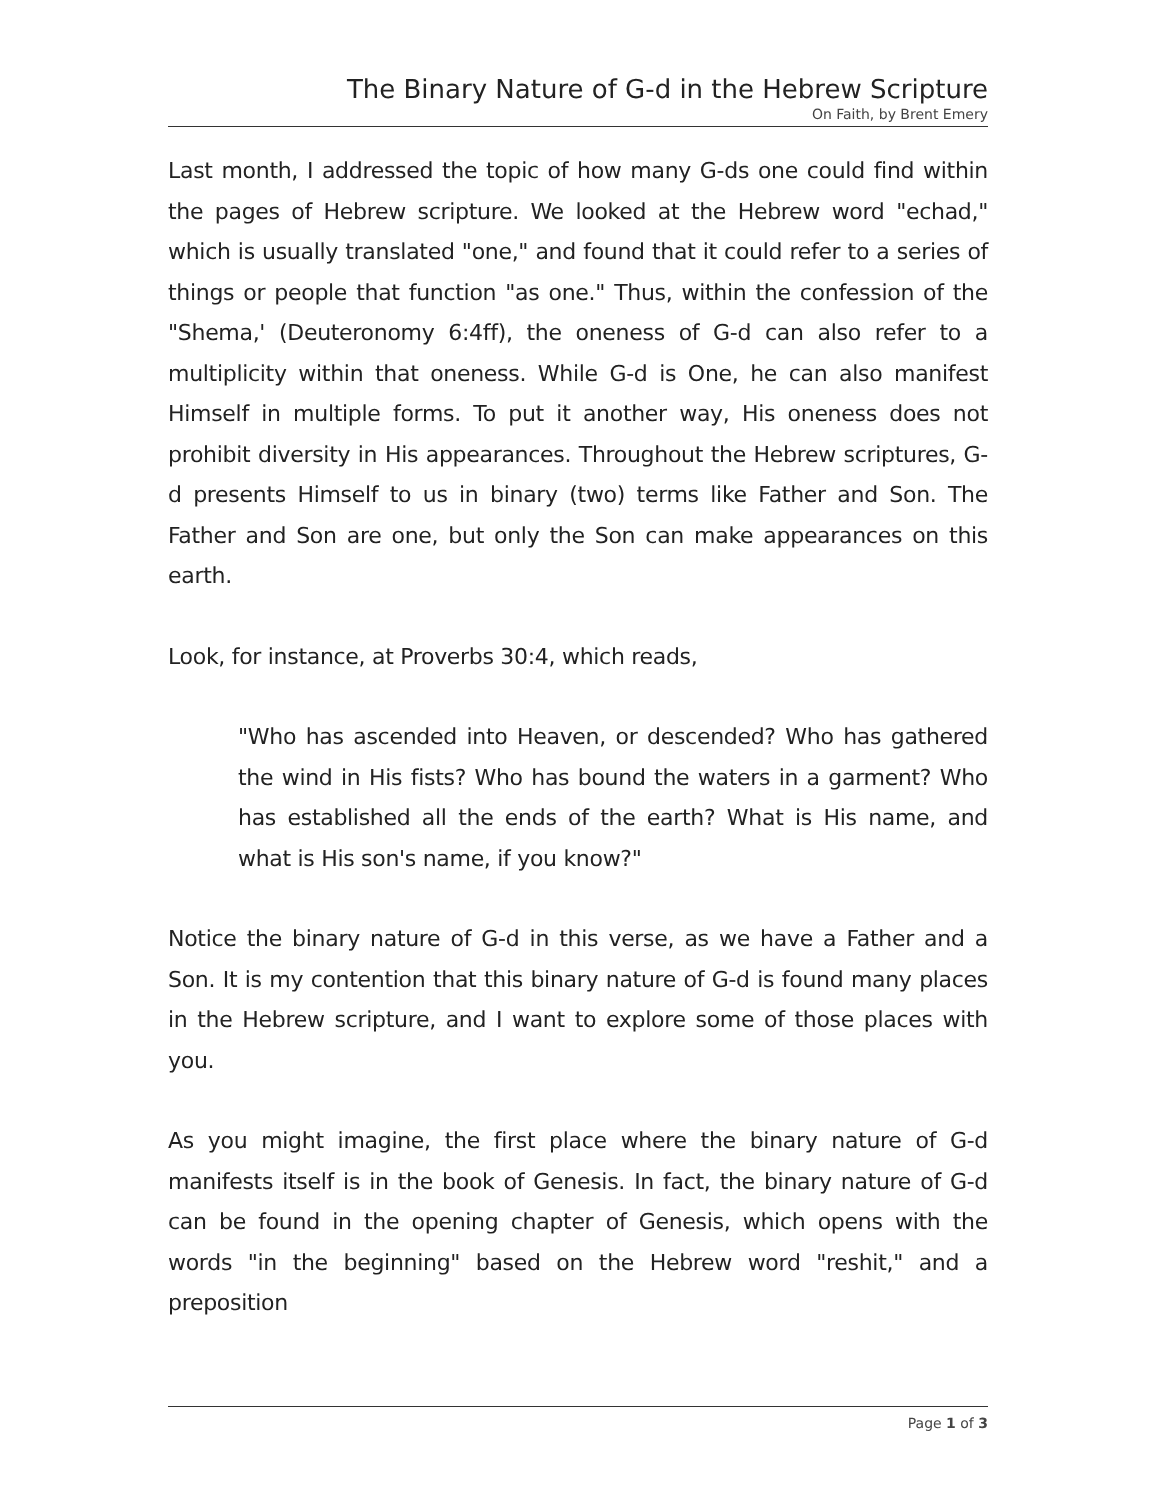The Binary Nature of G-d in the Hebrew Scripture
On Faith, by Brent Emery
Last month, I addressed the topic of how many G-ds one could find within the pages of Hebrew scripture. We looked at the Hebrew word "echad," which is usually translated "one," and found that it could refer to a series of things or people that function "as one." Thus, within the confession of the "Shema,' (Deuteronomy 6:4ff), the oneness of G-d can also refer to a multiplicity within that oneness. While G-d is One, he can also manifest Himself in multiple forms. To put it another way, His oneness does not prohibit diversity in His appearances. Throughout the Hebrew scriptures, G-d presents Himself to us in binary (two) terms like Father and Son. The Father and Son are one, but only the Son can make appearances on this earth.
Look, for instance, at Proverbs 30:4, which reads,
"Who has ascended into Heaven, or descended? Who has gathered the wind in His fists? Who has bound the waters in a garment? Who has established all the ends of the earth? What is His name, and what is His son's name, if you know?"
Notice the binary nature of G-d in this verse, as we have a Father and a Son. It is my contention that this binary nature of G-d is found many places in the Hebrew scripture, and I want to explore some of those places with you.
As you might imagine, the first place where the binary nature of G-d manifests itself is in the book of Genesis. In fact, the binary nature of G-d can be found in the opening chapter of Genesis, which opens with the words "in the beginning" based on the Hebrew word "reshit," and a preposition
Page 1 of 3